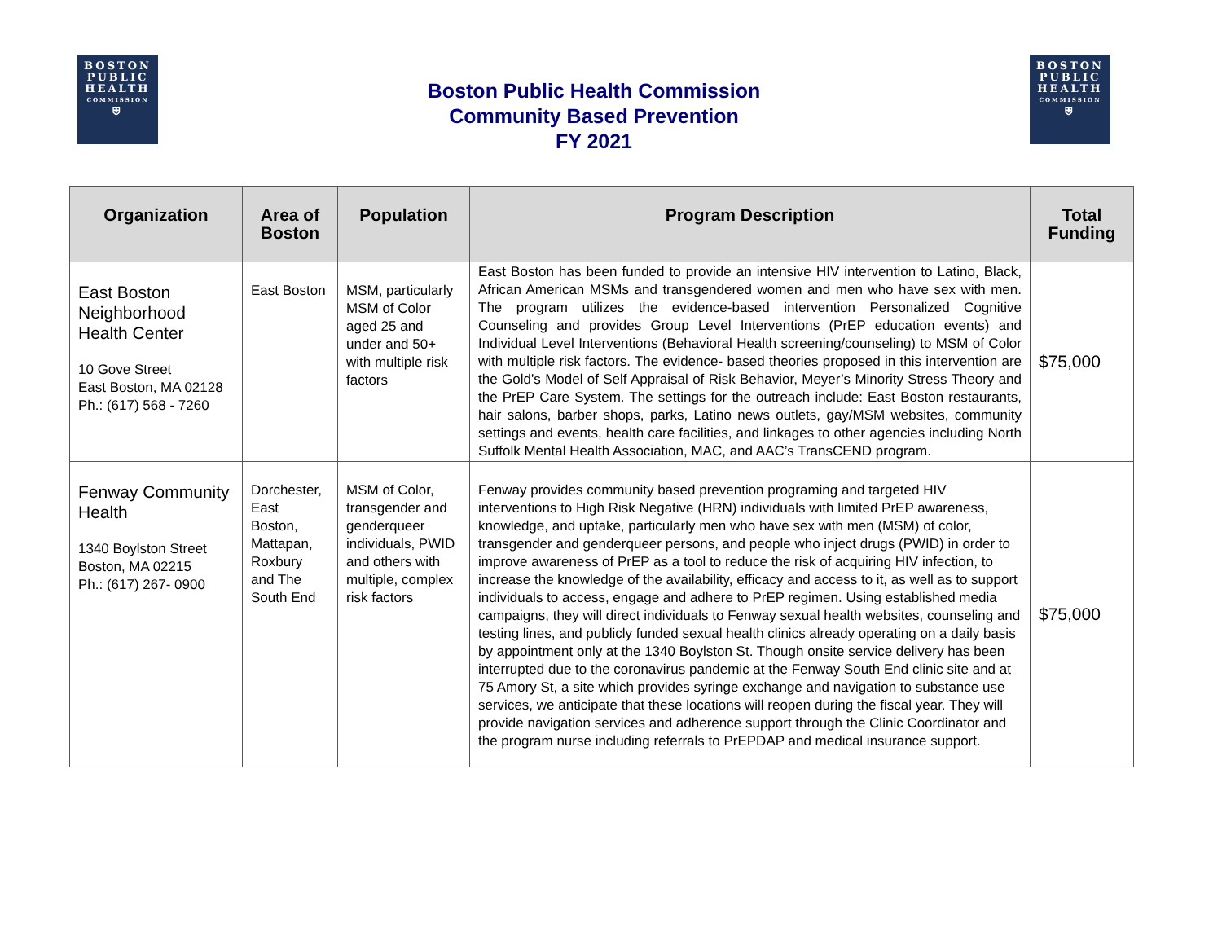BOSTON
PUBLIC
HEALTH
COMMISSION
⛨
Boston Public Health Commission
Community Based Prevention
FY 2021
BOSTON
PUBLIC
HEALTH
COMMISSION
⛨
| Organization | Area of Boston | Population | Program Description | Total Funding |
| --- | --- | --- | --- | --- |
| East Boston Neighborhood Health Center 10 Gove Street East Boston, MA 02128 Ph.: (617) 568 - 7260 | East Boston | MSM, particularly MSM of Color aged 25 and under and 50+ with multiple risk factors | East Boston has been funded to provide an intensive HIV intervention to Latino, Black, African American MSMs and transgendered women and men who have sex with men. The program utilizes the evidence-based intervention Personalized Cognitive Counseling and provides Group Level Interventions (PrEP education events) and Individual Level Interventions (Behavioral Health screening/counseling) to MSM of Color with multiple risk factors. The evidence- based theories proposed in this intervention are the Gold’s Model of Self Appraisal of Risk Behavior, Meyer’s Minority Stress Theory and the PrEP Care System. The settings for the outreach include: East Boston restaurants, hair salons, barber shops, parks, Latino news outlets, gay/MSM websites, community settings and events, health care facilities, and linkages to other agencies including North Suffolk Mental Health Association, MAC, and AAC’s TransCEND program. | $75,000 |
| Fenway Community Health 1340 Boylston Street Boston, MA 02215 Ph.: (617) 267- 0900 | Dorchester, East Boston, Mattapan, Roxbury and The South End | MSM of Color, transgender and genderqueer individuals, PWID and others with multiple, complex risk factors | Fenway provides community based prevention programing and targeted HIV interventions to High Risk Negative (HRN) individuals with limited PrEP awareness, knowledge, and uptake, particularly men who have sex with men (MSM) of color, transgender and genderqueer persons, and people who inject drugs (PWID) in order to improve awareness of PrEP as a tool to reduce the risk of acquiring HIV infection, to increase the knowledge of the availability, efficacy and access to it, as well as to support individuals to access, engage and adhere to PrEP regimen. Using established media campaigns, they will direct individuals to Fenway sexual health websites, counseling and testing lines, and publicly funded sexual health clinics already operating on a daily basis by appointment only at the 1340 Boylston St. Though onsite service delivery has been interrupted due to the coronavirus pandemic at the Fenway South End clinic site and at 75 Amory St, a site which provides syringe exchange and navigation to substance use services, we anticipate that these locations will reopen during the fiscal year. They will provide navigation services and adherence support through the Clinic Coordinator and the program nurse including referrals to PrEPDAP and medical insurance support. | $75,000 |